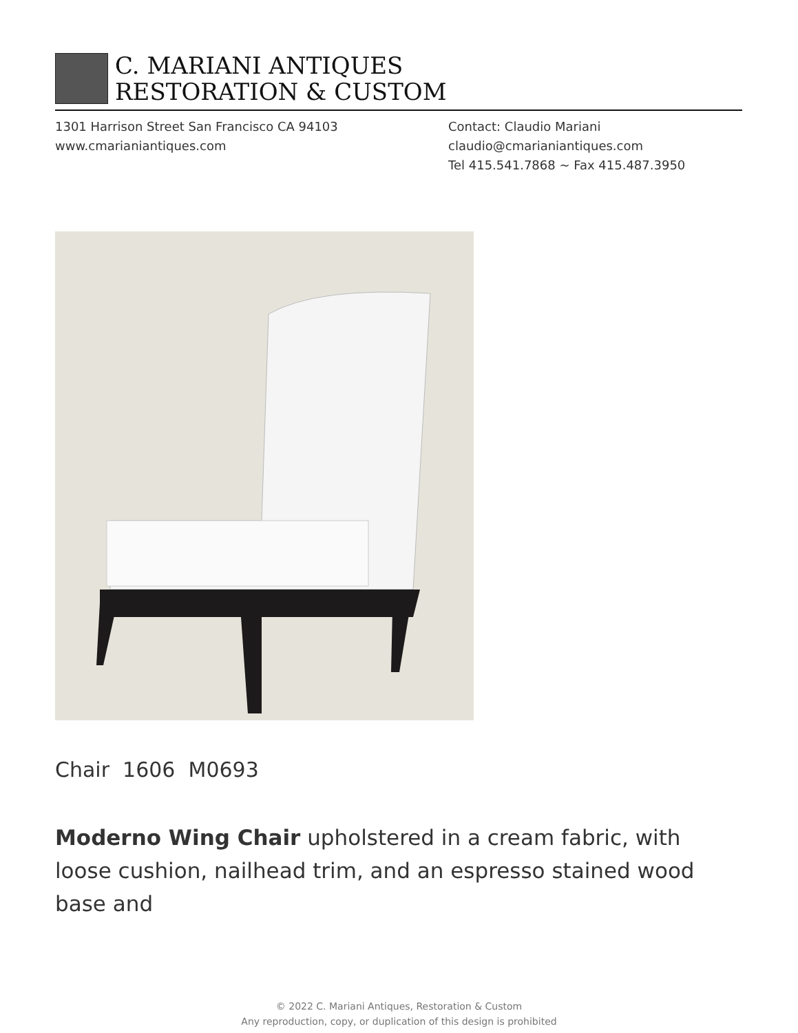C. MARIANI ANTIQUES
RESTORATION & CUSTOM
1301 Harrison Street San Francisco CA 94103
www.cmarianiantiques.com
Contact: Claudio Mariani
claudio@cmarianiantiques.com
Tel 415.541.7868 ~ Fax 415.487.3950
Chair 1606 M0693
Moderno Wing Chair upholstered in a cream fabric, with loose cushion, nailhead trim, and an espresso stained wood base and
© 2022 C. Mariani Antiques, Restoration & Custom
Any reproduction, copy, or duplication of this design is prohibited